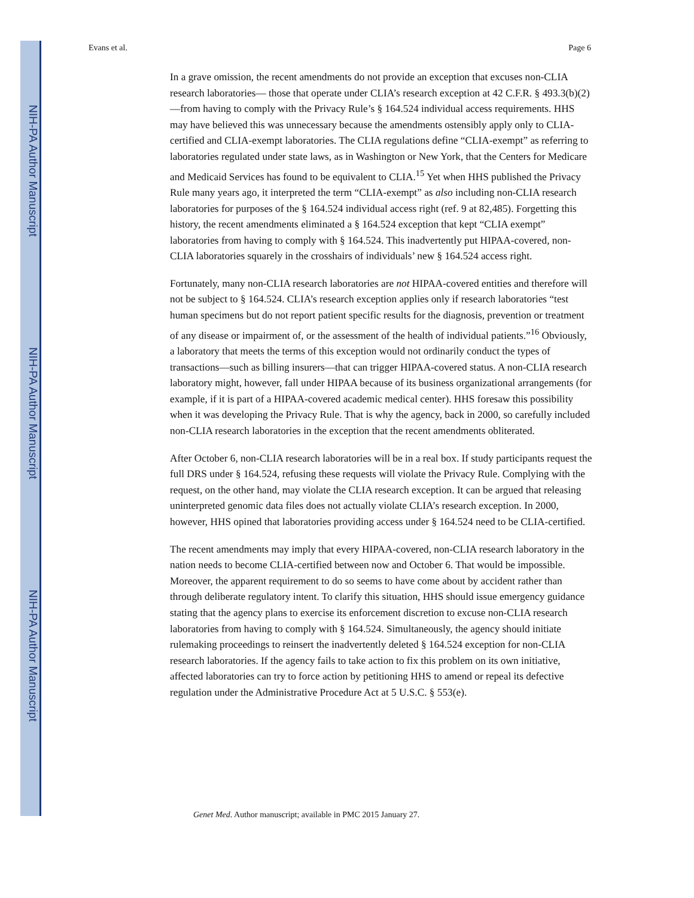NIH-PA Author Manuscript
NIH-PA Author Manuscript
NIH-PA Author Manuscript
Evans et al. Page 6
In a grave omission, the recent amendments do not provide an exception that excuses non-CLIA research laboratories— those that operate under CLIA’s research exception at 42 C.F.R. § 493.3(b)(2)—from having to comply with the Privacy Rule’s § 164.524 individual access requirements. HHS may have believed this was unnecessary because the amendments ostensibly apply only to CLIA-certified and CLIA-exempt laboratories. The CLIA regulations define “CLIA-exempt” as referring to laboratories regulated under state laws, as in Washington or New York, that the Centers for Medicare and Medicaid Services has found to be equivalent to CLIA.<sup>15</sup> Yet when HHS published the Privacy Rule many years ago, it interpreted the term “CLIA-exempt” as also including non-CLIA research laboratories for purposes of the § 164.524 individual access right (ref. 9 at 82,485). Forgetting this history, the recent amendments eliminated a § 164.524 exception that kept “CLIA exempt” laboratories from having to comply with § 164.524. This inadvertently put HIPAA-covered, non-CLIA laboratories squarely in the crosshairs of individuals’ new § 164.524 access right.
Fortunately, many non-CLIA research laboratories are not HIPAA-covered entities and therefore will not be subject to § 164.524. CLIA’s research exception applies only if research laboratories “test human specimens but do not report patient specific results for the diagnosis, prevention or treatment of any disease or impairment of, or the assessment of the health of individual patients.”<sup>16</sup> Obviously, a laboratory that meets the terms of this exception would not ordinarily conduct the types of transactions—such as billing insurers—that can trigger HIPAA-covered status. A non-CLIA research laboratory might, however, fall under HIPAA because of its business organizational arrangements (for example, if it is part of a HIPAA-covered academic medical center). HHS foresaw this possibility when it was developing the Privacy Rule. That is why the agency, back in 2000, so carefully included non-CLIA research laboratories in the exception that the recent amendments obliterated.
After October 6, non-CLIA research laboratories will be in a real box. If study participants request the full DRS under § 164.524, refusing these requests will violate the Privacy Rule. Complying with the request, on the other hand, may violate the CLIA research exception. It can be argued that releasing uninterpreted genomic data files does not actually violate CLIA’s research exception. In 2000, however, HHS opined that laboratories providing access under § 164.524 need to be CLIA-certified.
The recent amendments may imply that every HIPAA-covered, non-CLIA research laboratory in the nation needs to become CLIA-certified between now and October 6. That would be impossible. Moreover, the apparent requirement to do so seems to have come about by accident rather than through deliberate regulatory intent. To clarify this situation, HHS should issue emergency guidance stating that the agency plans to exercise its enforcement discretion to excuse non-CLIA research laboratories from having to comply with § 164.524. Simultaneously, the agency should initiate rulemaking proceedings to reinsert the inadvertently deleted § 164.524 exception for non-CLIA research laboratories. If the agency fails to take action to fix this problem on its own initiative, affected laboratories can try to force action by petitioning HHS to amend or repeal its defective regulation under the Administrative Procedure Act at 5 U.S.C. § 553(e).
Genet Med. Author manuscript; available in PMC 2015 January 27.